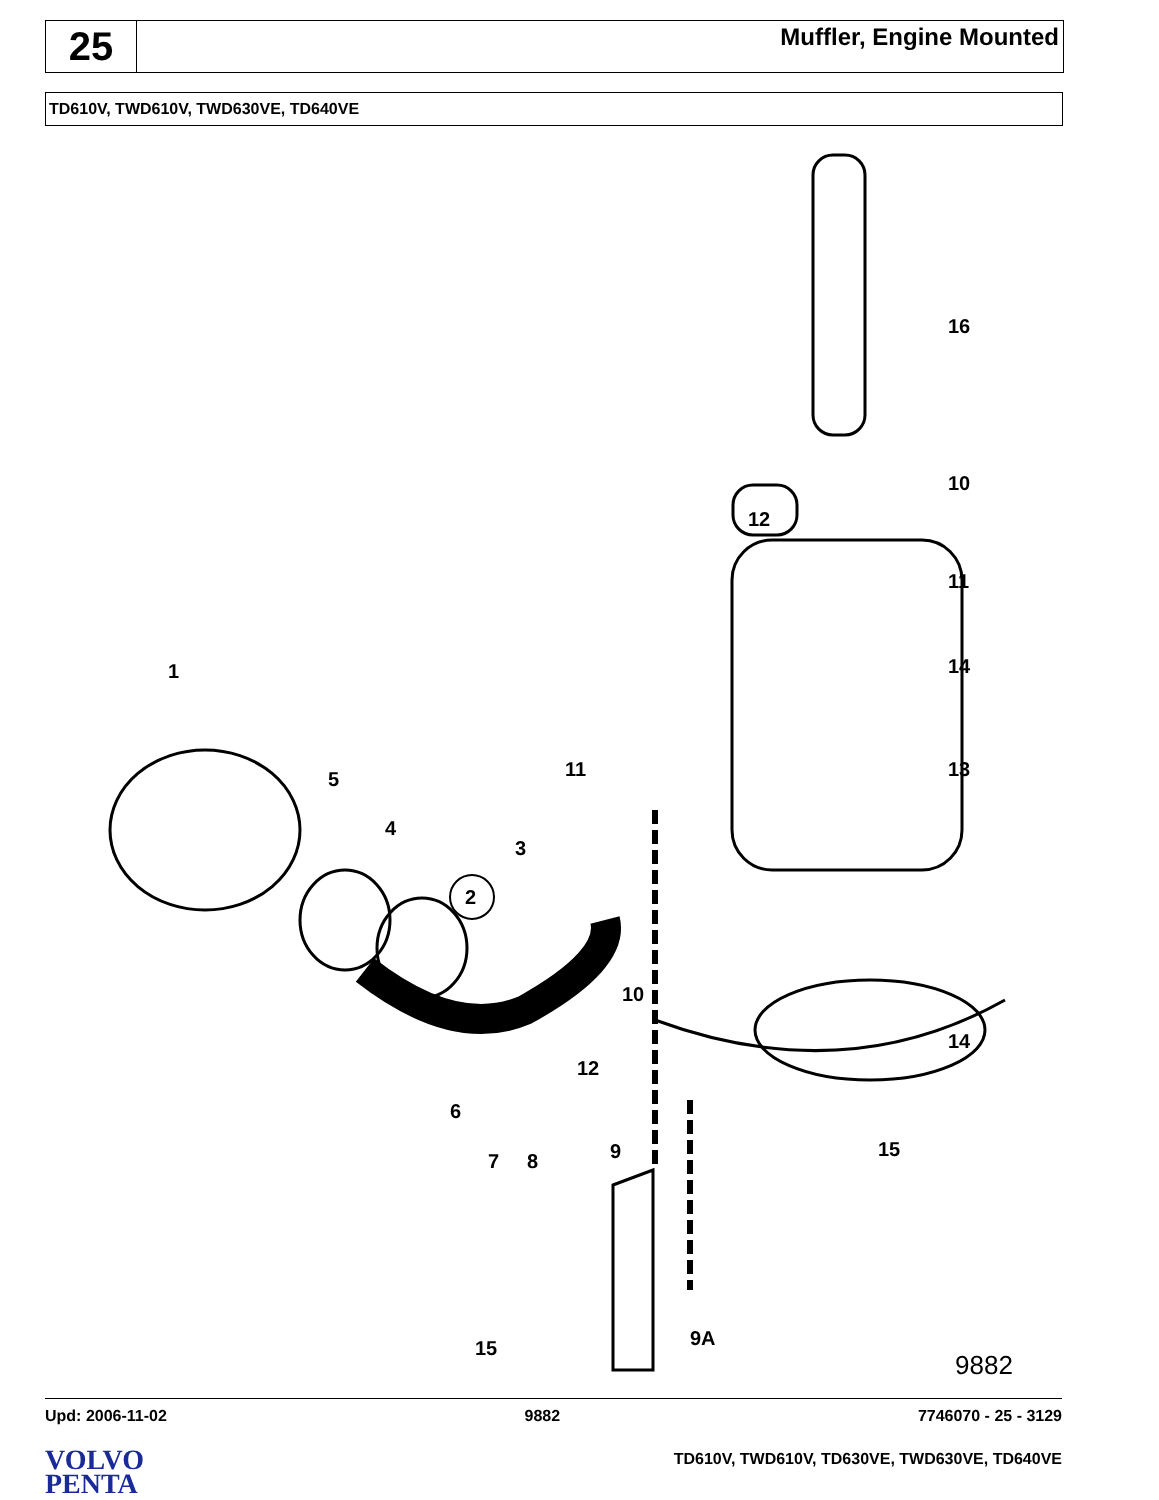25
Muffler, Engine Mounted
TD610V, TWD610V, TWD630VE, TD640VE
16
10
12
11
14 1
13 11 5
4
3
2
10
14
12
6
15 9 7 8
15 9A
9882
Upd: 2006-11-02 9882 7746070 - 25 - 3129
VOLVO
PENTA
TD610V, TWD610V, TD630VE, TWD630VE, TD640VE